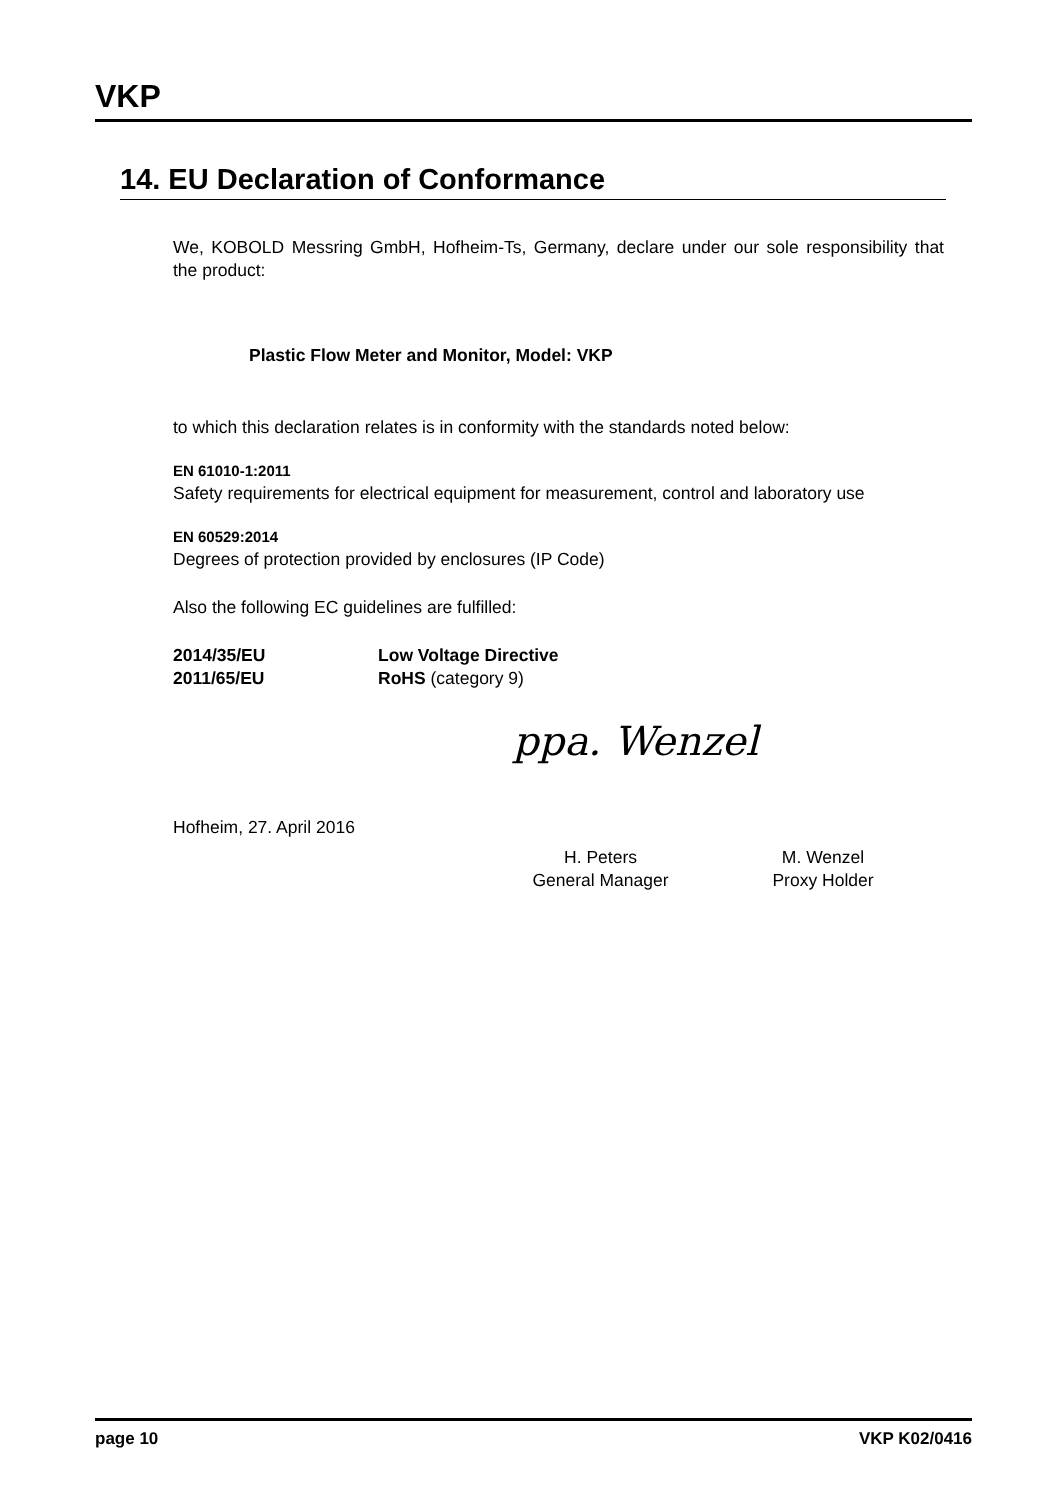VKP
14. EU Declaration of Conformance
We, KOBOLD Messring GmbH, Hofheim-Ts, Germany, declare under our sole responsibility that the product:
Plastic Flow Meter and Monitor, Model: VKP
to which this declaration relates is in conformity with the standards noted below:
EN 61010-1:2011
Safety requirements for electrical equipment for measurement, control and laboratory use
EN 60529:2014
Degrees of protection provided by enclosures (IP Code)
Also the following EC guidelines are fulfilled:
2014/35/EU Low Voltage Directive
2011/65/EU RoHS (category 9)
ppa. Wenzel
Hofheim, 27. April 2016
H. Peters
General Manager
M. Wenzel
Proxy Holder
page 10 VKP K02/0416